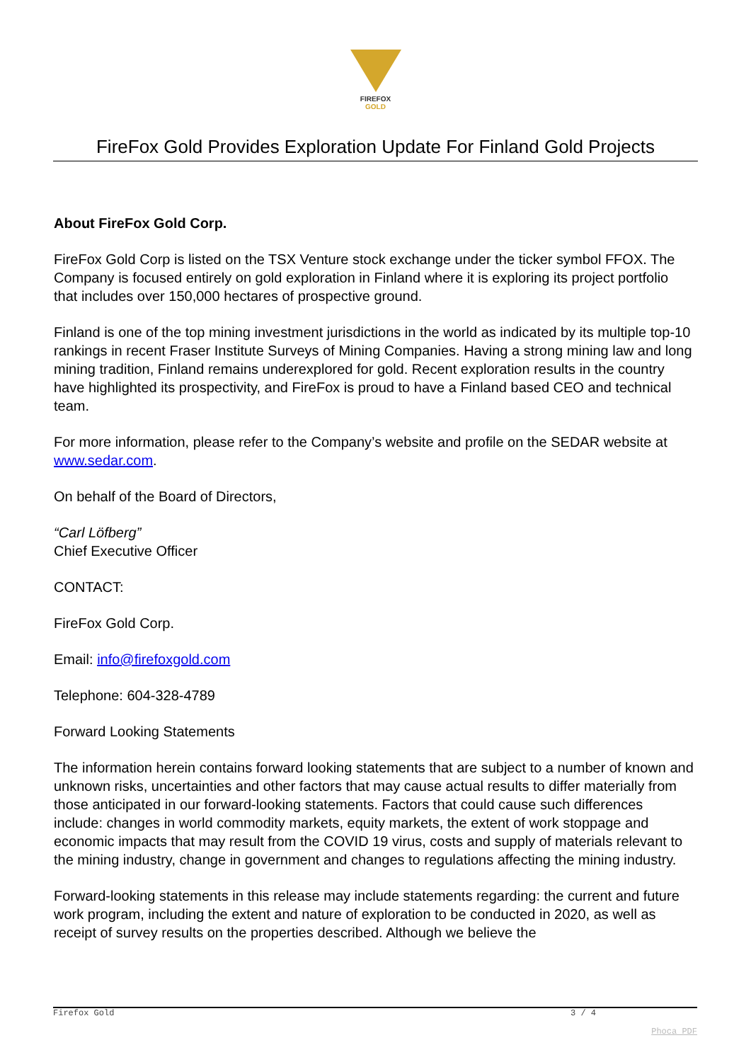FIREFOX
GOLD
FireFox Gold Provides Exploration Update For Finland Gold Projects
About FireFox Gold Corp.
FireFox Gold Corp is listed on the TSX Venture stock exchange under the ticker symbol FFOX. The Company is focused entirely on gold exploration in Finland where it is exploring its project portfolio that includes over 150,000 hectares of prospective ground.
Finland is one of the top mining investment jurisdictions in the world as indicated by its multiple top-10 rankings in recent Fraser Institute Surveys of Mining Companies. Having a strong mining law and long mining tradition, Finland remains underexplored for gold. Recent exploration results in the country have highlighted its prospectivity, and FireFox is proud to have a Finland based CEO and technical team.
For more information, please refer to the Company’s website and profile on the SEDAR website at www.sedar.com.
On behalf of the Board of Directors,
“Carl Löfberg”
Chief Executive Officer
CONTACT:
FireFox Gold Corp.
Email: info@firefoxgold.com
Telephone: 604-328-4789
Forward Looking Statements
The information herein contains forward looking statements that are subject to a number of known and unknown risks, uncertainties and other factors that may cause actual results to differ materially from those anticipated in our forward-looking statements. Factors that could cause such differences include: changes in world commodity markets, equity markets, the extent of work stoppage and economic impacts that may result from the COVID 19 virus, costs and supply of materials relevant to the mining industry, change in government and changes to regulations affecting the mining industry.
Forward-looking statements in this release may include statements regarding: the current and future work program, including the extent and nature of exploration to be conducted in 2020, as well as receipt of survey results on the properties described. Although we believe the
Firefox Gold 3 / 4
Phoca PDF